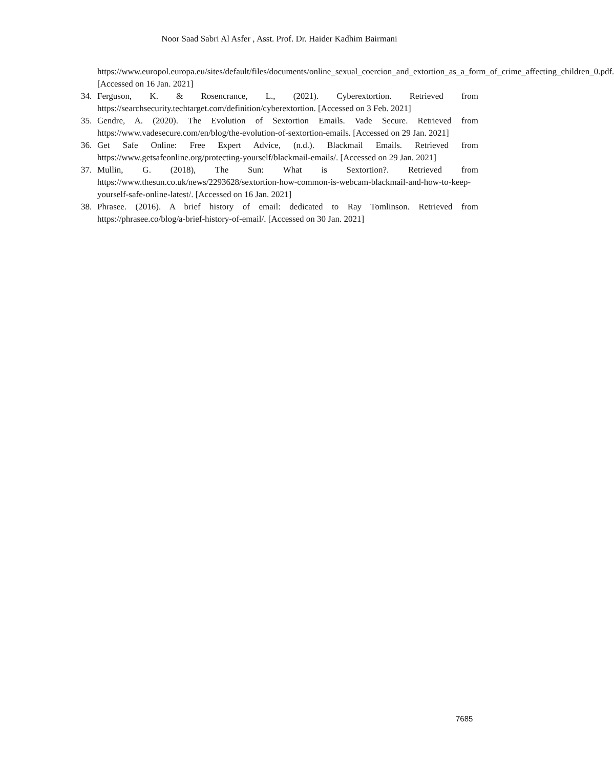Noor Saad Sabri Al Asfer , Asst. Prof. Dr. Haider Kadhim Bairmani
https://www.europol.europa.eu/sites/default/files/documents/online_sexual_coercion_and_extortion_as_a_form_of_crime_affecting_children_0.pdf. [Accessed on 16 Jan. 2021]
34. Ferguson, K. & Rosencrance, L., (2021). Cyberextortion. Retrieved from https://searchsecurity.techtarget.com/definition/cyberextortion. [Accessed on 3 Feb. 2021]
35. Gendre, A. (2020). The Evolution of Sextortion Emails. Vade Secure. Retrieved from https://www.vadesecure.com/en/blog/the-evolution-of-sextortion-emails. [Accessed on 29 Jan. 2021]
36. Get Safe Online: Free Expert Advice, (n.d.). Blackmail Emails. Retrieved from https://www.getsafeonline.org/protecting-yourself/blackmail-emails/. [Accessed on 29 Jan. 2021]
37. Mullin, G. (2018), The Sun: What is Sextortion?. Retrieved from https://www.thesun.co.uk/news/2293628/sextortion-how-common-is-webcam-blackmail-and-how-to-keep-yourself-safe-online-latest/. [Accessed on 16 Jan. 2021]
38. Phrasee. (2016). A brief history of email: dedicated to Ray Tomlinson. Retrieved from https://phrasee.co/blog/a-brief-history-of-email/. [Accessed on 30 Jan. 2021]
7685